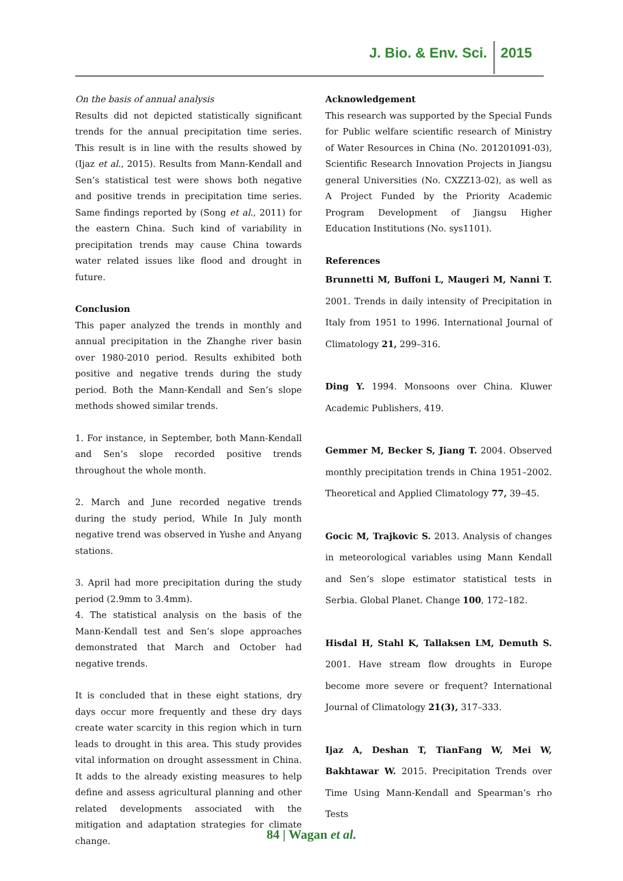J. Bio. & Env. Sci. 2015
On the basis of annual analysis
Results did not depicted statistically significant trends for the annual precipitation time series. This result is in line with the results showed by (Ijaz et al., 2015). Results from Mann-Kendall and Sen’s statistical test were shows both negative and positive trends in precipitation time series. Same findings reported by (Song et al., 2011) for the eastern China. Such kind of variability in precipitation trends may cause China towards water related issues like flood and drought in future.
Conclusion
This paper analyzed the trends in monthly and annual precipitation in the Zhanghe river basin over 1980-2010 period. Results exhibited both positive and negative trends during the study period. Both the Mann-Kendall and Sen’s slope methods showed similar trends.
1. For instance, in September, both Mann-Kendall and Sen’s slope recorded positive trends throughout the whole month.
2. March and June recorded negative trends during the study period, While In July month negative trend was observed in Yushe and Anyang stations.
3. April had more precipitation during the study period (2.9mm to 3.4mm).
4. The statistical analysis on the basis of the Mann-Kendall test and Sen’s slope approaches demonstrated that March and October had negative trends.
It is concluded that in these eight stations, dry days occur more frequently and these dry days create water scarcity in this region which in turn leads to drought in this area. This study provides vital information on drought assessment in China. It adds to the already existing measures to help define and assess agricultural planning and other related developments associated with the mitigation and adaptation strategies for climate change.
Acknowledgement
This research was supported by the Special Funds for Public welfare scientific research of Ministry of Water Resources in China (No. 201201091-03), Scientific Research Innovation Projects in Jiangsu general Universities (No. CXZZ13-02), as well as A Project Funded by the Priority Academic Program Development of Jiangsu Higher Education Institutions (No. sys1101).
References
Brunnetti M, Buffoni L, Maugeri M, Nanni T. 2001. Trends in daily intensity of Precipitation in Italy from 1951 to 1996. International Journal of Climatology 21, 299–316.
Ding Y. 1994. Monsoons over China. Kluwer Academic Publishers, 419.
Gemmer M, Becker S, Jiang T. 2004. Observed monthly precipitation trends in China 1951–2002. Theoretical and Applied Climatology 77, 39–45.
Gocic M, Trajkovic S. 2013. Analysis of changes in meteorological variables using Mann Kendall and Sen’s slope estimator statistical tests in Serbia. Global Planet. Change 100, 172–182.
Hisdal H, Stahl K, Tallaksen LM, Demuth S. 2001. Have stream flow droughts in Europe become more severe or frequent? International Journal of Climatology 21(3), 317–333.
Ijaz A, Deshan T, TianFang W, Mei W, Bakhtawar W. 2015. Precipitation Trends over Time Using Mann-Kendall and Spearman’s rho Tests
84 | Wagan et al.